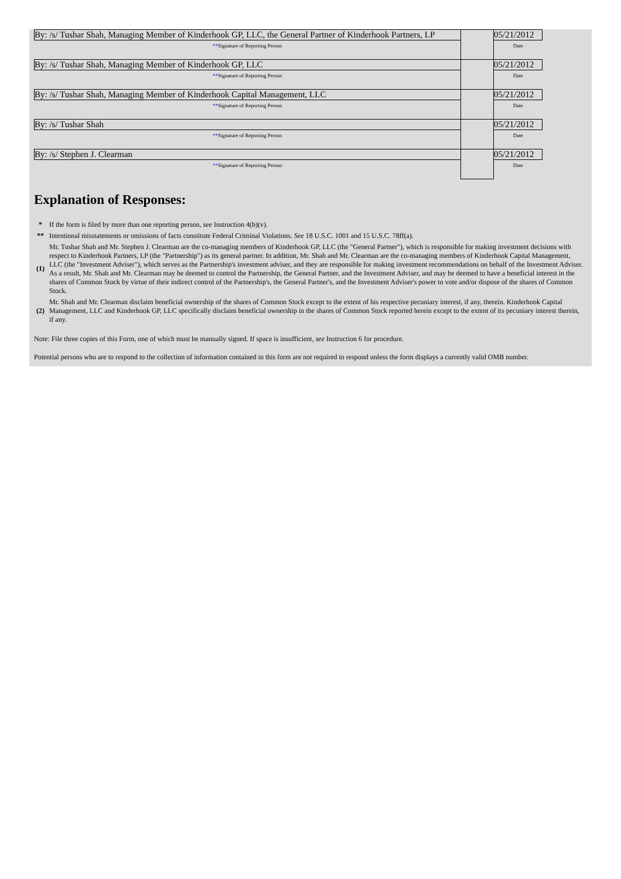| By: /s/ Tushar Shah, Managing Member of Kinderhook GP, LLC, the General Partner of Kinderhook Partners, LP | | 05/21/2012 |
| ** Signature of Reporting Person | | Date |
| By: /s/ Tushar Shah, Managing Member of Kinderhook GP, LLC | | 05/21/2012 |
| ** Signature of Reporting Person | | Date |
| By: /s/ Tushar Shah, Managing Member of Kinderhook Capital Management, LLC | | 05/21/2012 |
| ** Signature of Reporting Person | | Date |
| By: /s/ Tushar Shah | | 05/21/2012 |
| ** Signature of Reporting Person | | Date |
| By: /s/ Stephen J. Clearman | | 05/21/2012 |
| ** Signature of Reporting Person | | Date |
Explanation of Responses:
| * | If the form is filed by more than one reporting person, see Instruction 4(b)(v). |
| ** | Intentional misstatements or omissions of facts constitute Federal Criminal Violations. See 18 U.S.C. 1001 and 15 U.S.C. 78ff(a). |
| (1) | Mr. Tushar Shah and Mr. Stephen J. Clearman are the co-managing members of Kinderhook GP, LLC (the "General Partner"), which is responsible for making investment decisions with respect to Kinderhook Partners, LP (the "Partnership") as its general partner. In addition, Mr. Shah and Mr. Clearman are the co-managing members of Kinderhook Capital Management, LLC (the "Investment Adviser"), which serves as the Partnership's investment adviser, and they are responsible for making investment recommendations on behalf of the Investment Adviser. As a result, Mr. Shah and Mr. Clearman may be deemed to control the Partnership, the General Partner, and the Investment Adviser, and may be deemed to have a beneficial interest in the shares of Common Stock by virtue of their indirect control of the Partnership's, the General Partner's, and the Investment Adviser's power to vote and/or dispose of the shares of Common Stock. |
| (2) | Mr. Shah and Mr. Clearman disclaim beneficial ownership of the shares of Common Stock except to the extent of his respective pecuniary interest, if any, therein. Kinderhook Capital Management, LLC and Kinderhook GP, LLC specifically disclaim beneficial ownership in the shares of Common Stock reported herein except to the extent of its pecuniary interest therein, if any. |
Note: File three copies of this Form, one of which must be manually signed. If space is insufficient, see Instruction 6 for procedure.
Potential persons who are to respond to the collection of information contained in this form are not required to respond unless the form displays a currently valid OMB number.